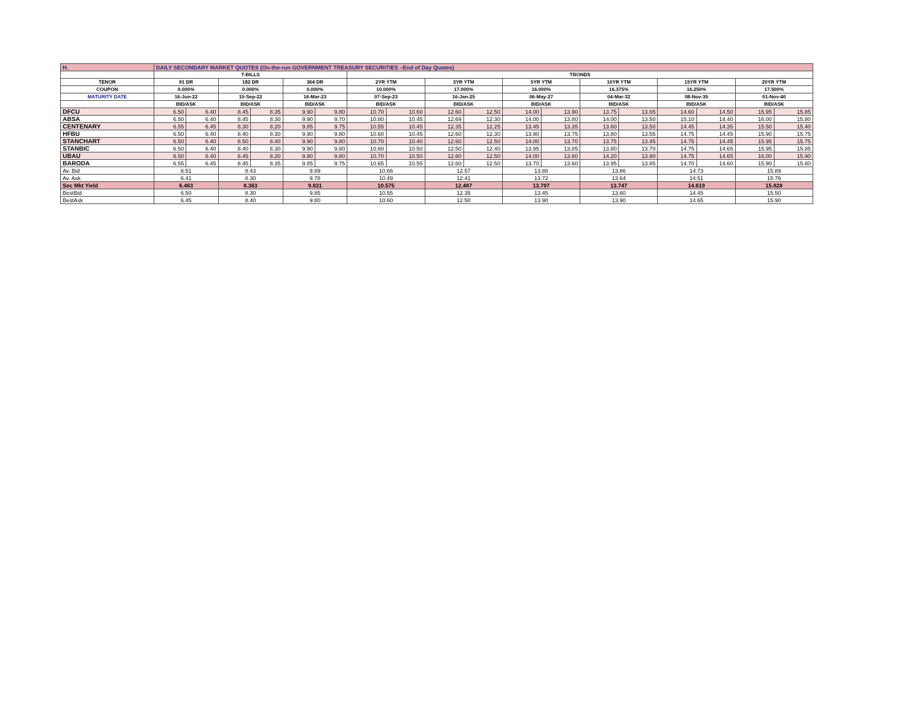| H. | DAILY SECONDARY MARKET QUOTES (On-the-run GOVERNMENT TREASURY SECURITIES –End of Day Quotes) | | | | | | | | | | | | | | | | | |
| | T-BILLS | | | | | | TBONDS | | | | | | | | | | | |
| TENOR | 91 DR | | 182 DR | | 364 DR | | 2YR YTM | | 3YR YTM | | 5YR YTM | | 10YR YTM | | 15YR YTM | | 20YR YTM | |
| COUPON | 0.000% | | 0.000% | | 0.000% | | 10.000% | | 17.000% | | 16.000% | | 16.375% | | 16.250% | | 17.500% | |
| MATURITY DATE | 16-Jun-22 | | 15-Sep-22 | | 16-Mar-23 | | 07-Sep-23 | | 16-Jan-25 | | 06-May-27 | | 04-Mar-32 | | 08-Nov-35 | | 01-Nov-40 | |
| | BID/ASK | | BID/ASK | | BID/ASK | | BID/ASK | | BID/ASK | | BID/ASK | | BID/ASK | | BID/ASK | | BID/ASK | |
| DFCU | 6.50 | 6.40 | 8.45 | 8.35 | 9.90 | 9.80 | 10.70 | 10.60 | 12.60 | 12.50 | 14.00 | 13.90 | 13.75 | 13.65 | 14.60 | 14.50 | 15.95 | 15.85 |
| ABSA | 6.50 | 6.40 | 8.45 | 8.30 | 9.90 | 9.70 | 10.80 | 10.45 | 12.69 | 12.30 | 14.00 | 13.80 | 14.00 | 13.50 | 15.10 | 14.40 | 16.00 | 15.80 |
| CENTENARY | 6.55 | 6.45 | 8.30 | 8.20 | 9.85 | 9.75 | 10.55 | 10.45 | 12.35 | 12.25 | 13.45 | 13.35 | 13.60 | 13.50 | 14.45 | 14.35 | 15.50 | 15.40 |
| HFBU | 6.50 | 6.40 | 8.40 | 8.30 | 9.90 | 9.80 | 10.60 | 10.45 | 12.60 | 12.30 | 13.90 | 13.75 | 13.80 | 13.55 | 14.75 | 14.45 | 15.90 | 15.75 |
| STANCHART | 6.50 | 6.40 | 8.50 | 8.40 | 9.90 | 9.80 | 10.70 | 10.40 | 12.60 | 12.50 | 14.00 | 13.70 | 13.75 | 13.45 | 14.75 | 14.45 | 15.95 | 15.75 |
| STANBIC | 6.50 | 6.40 | 8.40 | 8.30 | 9.90 | 9.80 | 10.60 | 10.50 | 12.50 | 12.40 | 13.95 | 13.85 | 13.80 | 13.70 | 14.75 | 14.65 | 15.95 | 15.85 |
| UBAU | 6.50 | 6.40 | 8.45 | 8.20 | 9.90 | 9.80 | 10.70 | 10.50 | 12.60 | 12.50 | 14.00 | 13.80 | 14.20 | 13.90 | 14.75 | 14.65 | 16.00 | 15.90 |
| BARODA | 6.55 | 6.45 | 8.45 | 8.35 | 9.85 | 9.75 | 10.65 | 10.55 | 12.60 | 12.50 | 13.70 | 13.60 | 13.95 | 13.85 | 14.70 | 14.60 | 15.90 | 15.80 |
| Av. Bid | 6.51 | | 8.43 | | 9.89 | | 10.66 | | 12.57 | | 13.88 | | 13.86 | | 14.73 | | 15.89 | |
| Av. Ask | 6.41 | | 8.30 | | 9.78 | | 10.49 | | 12.41 | | 13.72 | | 13.64 | | 14.51 | | 15.76 | |
| Sec Mkt Yield | 6.463 | | 8.363 | | 9.831 | | 10.575 | | 12.487 | | 13.797 | | 13.747 | | 14.619 | | 15.828 | |
| BestBid | 6.50 | | 8.30 | | 9.85 | | 10.55 | | 12.35 | | 13.45 | | 13.60 | | 14.45 | | 15.50 | |
| BestAsk | 6.45 | | 8.40 | | 9.80 | | 10.60 | | 12.50 | | 13.90 | | 13.90 | | 14.65 | | 15.90 | |